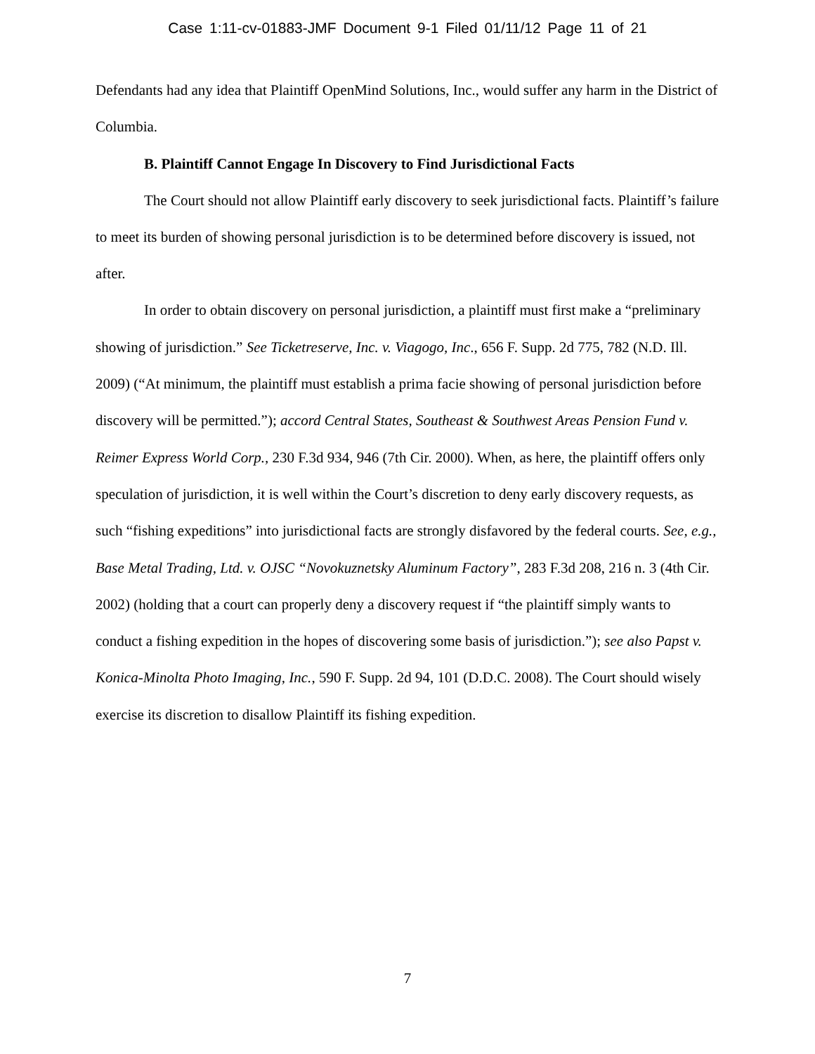Case 1:11-cv-01883-JMF Document 9-1 Filed 01/11/12 Page 11 of 21
Defendants had any idea that Plaintiff OpenMind Solutions, Inc., would suffer any harm in the District of Columbia.
B. Plaintiff Cannot Engage In Discovery to Find Jurisdictional Facts
The Court should not allow Plaintiff early discovery to seek jurisdictional facts. Plaintiff’s failure to meet its burden of showing personal jurisdiction is to be determined before discovery is issued, not after.
In order to obtain discovery on personal jurisdiction, a plaintiff must first make a “preliminary showing of jurisdiction.” See Ticketreserve, Inc. v. Viagogo, Inc., 656 F. Supp. 2d 775, 782 (N.D. Ill. 2009) (“At minimum, the plaintiff must establish a prima facie showing of personal jurisdiction before discovery will be permitted.”); accord Central States, Southeast & Southwest Areas Pension Fund v. Reimer Express World Corp., 230 F.3d 934, 946 (7th Cir. 2000). When, as here, the plaintiff offers only speculation of jurisdiction, it is well within the Court’s discretion to deny early discovery requests, as such “fishing expeditions” into jurisdictional facts are strongly disfavored by the federal courts. See, e.g., Base Metal Trading, Ltd. v. OJSC “Novokuznetsky Aluminum Factory”, 283 F.3d 208, 216 n. 3 (4th Cir. 2002) (holding that a court can properly deny a discovery request if “the plaintiff simply wants to conduct a fishing expedition in the hopes of discovering some basis of jurisdiction.”); see also Papst v. Konica-Minolta Photo Imaging, Inc., 590 F. Supp. 2d 94, 101 (D.D.C. 2008). The Court should wisely exercise its discretion to disallow Plaintiff its fishing expedition.
7